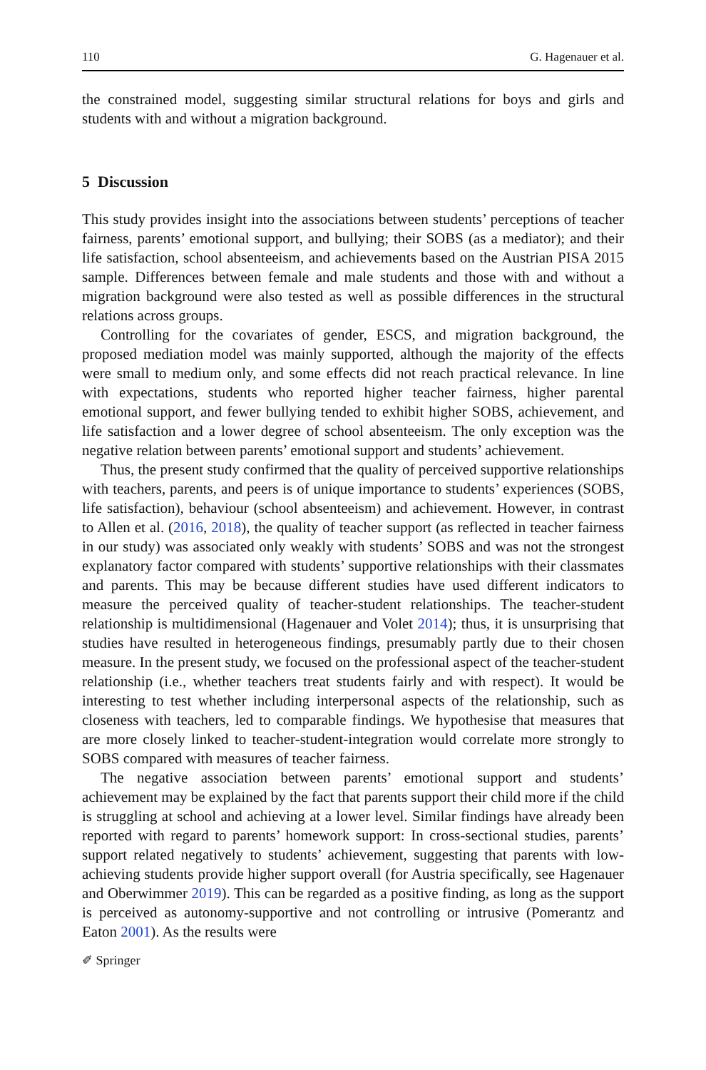110 G. Hagenauer et al.
the constrained model, suggesting similar structural relations for boys and girls and students with and without a migration background.
5 Discussion
This study provides insight into the associations between students’ perceptions of teacher fairness, parents’ emotional support, and bullying; their SOBS (as a mediator); and their life satisfaction, school absenteeism, and achievements based on the Austrian PISA 2015 sample. Differences between female and male students and those with and without a migration background were also tested as well as possible differences in the structural relations across groups.
Controlling for the covariates of gender, ESCS, and migration background, the proposed mediation model was mainly supported, although the majority of the effects were small to medium only, and some effects did not reach practical relevance. In line with expectations, students who reported higher teacher fairness, higher parental emotional support, and fewer bullying tended to exhibit higher SOBS, achievement, and life satisfaction and a lower degree of school absenteeism. The only exception was the negative relation between parents’ emotional support and students’ achievement.
Thus, the present study confirmed that the quality of perceived supportive relationships with teachers, parents, and peers is of unique importance to students’ experiences (SOBS, life satisfaction), behaviour (school absenteeism) and achievement. However, in contrast to Allen et al. (2016, 2018), the quality of teacher support (as reflected in teacher fairness in our study) was associated only weakly with students’ SOBS and was not the strongest explanatory factor compared with students’ supportive relationships with their classmates and parents. This may be because different studies have used different indicators to measure the perceived quality of teacher-student relationships. The teacher-student relationship is multidimensional (Hagenauer and Volet 2014); thus, it is unsurprising that studies have resulted in heterogeneous findings, presumably partly due to their chosen measure. In the present study, we focused on the professional aspect of the teacher-student relationship (i.e., whether teachers treat students fairly and with respect). It would be interesting to test whether including interpersonal aspects of the relationship, such as closeness with teachers, led to comparable findings. We hypothesise that measures that are more closely linked to teacher-student-integration would correlate more strongly to SOBS compared with measures of teacher fairness.
The negative association between parents’ emotional support and students’ achievement may be explained by the fact that parents support their child more if the child is struggling at school and achieving at a lower level. Similar findings have already been reported with regard to parents’ homework support: In cross-sectional studies, parents’ support related negatively to students’ achievement, suggesting that parents with low-achieving students provide higher support overall (for Austria specifically, see Hagenauer and Oberwimmer 2019). This can be regarded as a positive finding, as long as the support is perceived as autonomy-supportive and not controlling or intrusive (Pomerantz and Eaton 2001). As the results were
✐ Springer